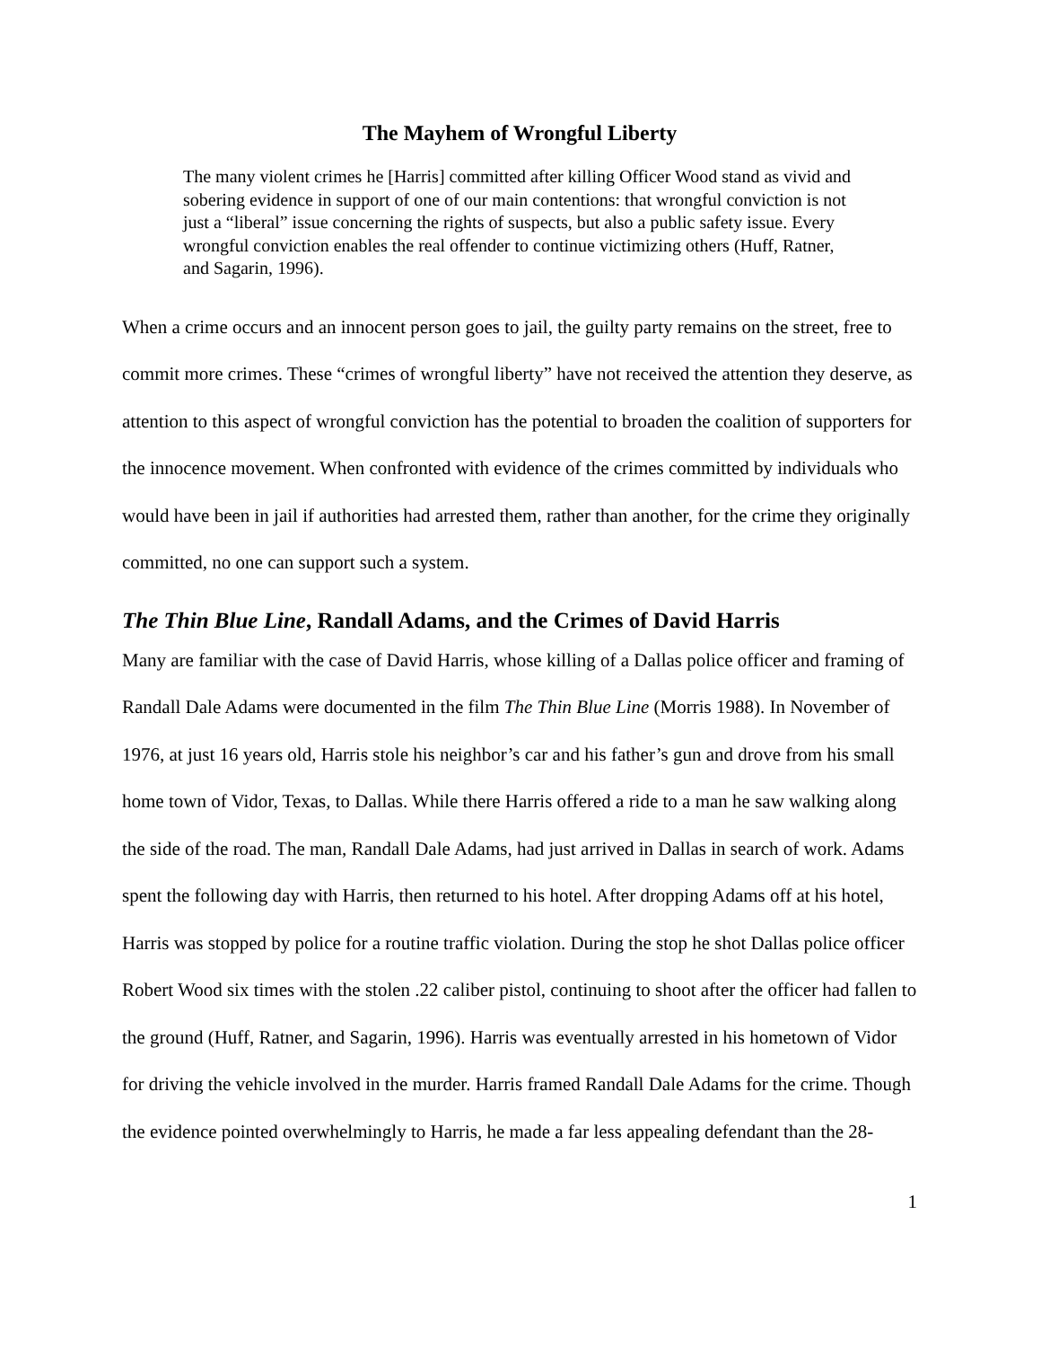The Mayhem of Wrongful Liberty
The many violent crimes he [Harris] committed after killing Officer Wood stand as vivid and sobering evidence in support of one of our main contentions: that wrongful conviction is not just a “liberal” issue concerning the rights of suspects, but also a public safety issue. Every wrongful conviction enables the real offender to continue victimizing others (Huff, Ratner, and Sagarin, 1996).
When a crime occurs and an innocent person goes to jail, the guilty party remains on the street, free to commit more crimes. These “crimes of wrongful liberty” have not received the attention they deserve, as attention to this aspect of wrongful conviction has the potential to broaden the coalition of supporters for the innocence movement. When confronted with evidence of the crimes committed by individuals who would have been in jail if authorities had arrested them, rather than another, for the crime they originally committed, no one can support such a system.
The Thin Blue Line, Randall Adams, and the Crimes of David Harris
Many are familiar with the case of David Harris, whose killing of a Dallas police officer and framing of Randall Dale Adams were documented in the film The Thin Blue Line (Morris 1988). In November of 1976, at just 16 years old, Harris stole his neighbor’s car and his father’s gun and drove from his small home town of Vidor, Texas, to Dallas. While there Harris offered a ride to a man he saw walking along the side of the road. The man, Randall Dale Adams, had just arrived in Dallas in search of work. Adams spent the following day with Harris, then returned to his hotel. After dropping Adams off at his hotel, Harris was stopped by police for a routine traffic violation. During the stop he shot Dallas police officer Robert Wood six times with the stolen .22 caliber pistol, continuing to shoot after the officer had fallen to the ground (Huff, Ratner, and Sagarin, 1996). Harris was eventually arrested in his hometown of Vidor for driving the vehicle involved in the murder. Harris framed Randall Dale Adams for the crime. Though the evidence pointed overwhelmingly to Harris, he made a far less appealing defendant than the 28-
1